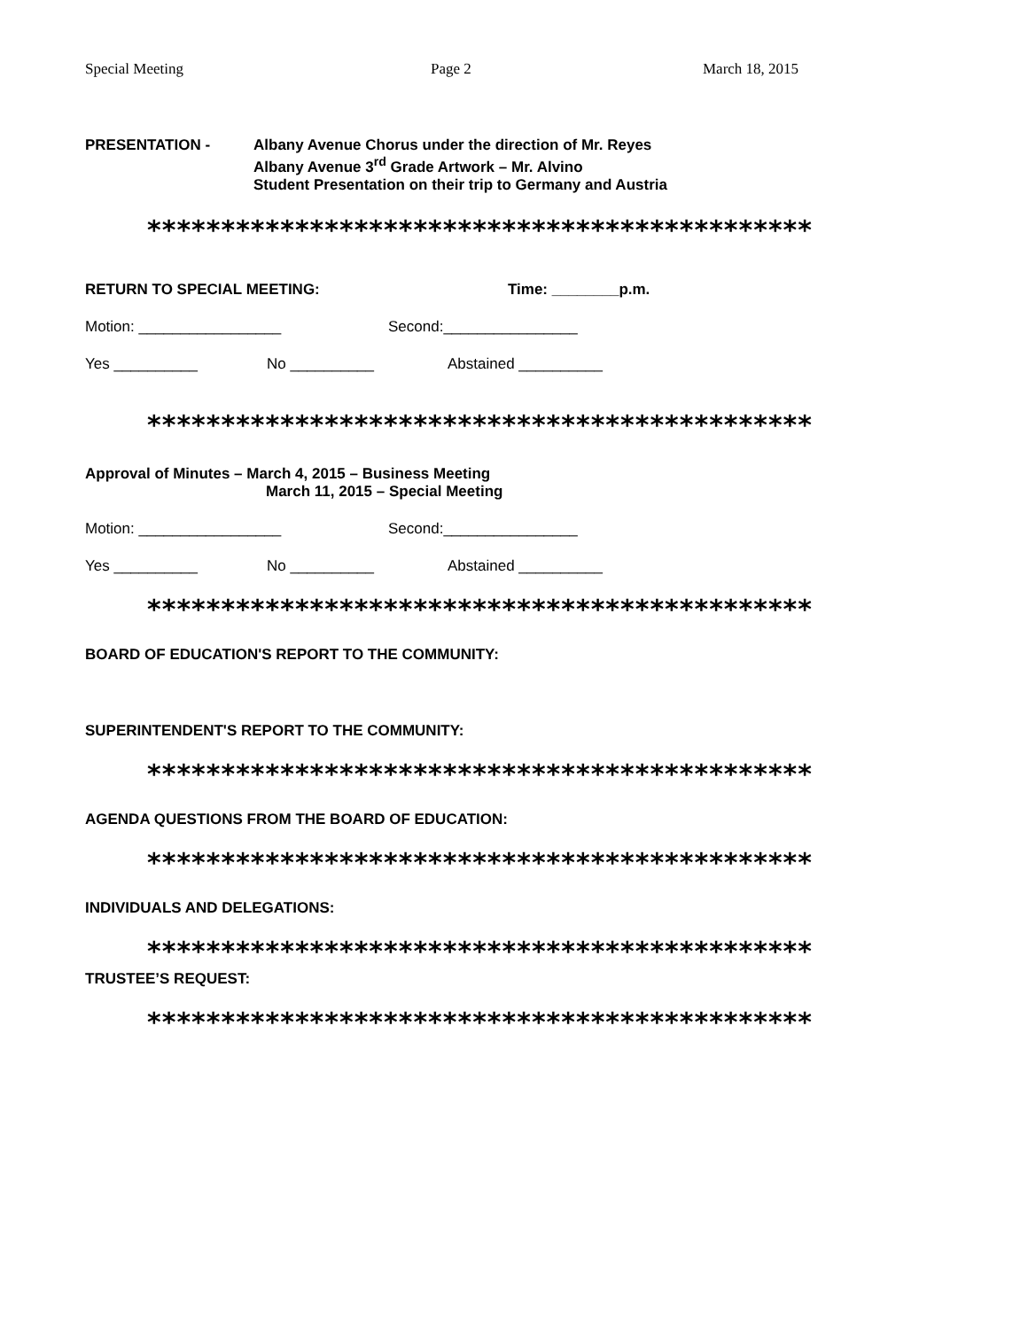Special Meeting Page 2 March 18, 2015
PRESENTATION - Albany Avenue Chorus under the direction of Mr. Reyes
Albany Avenue 3<sup>rd</sup> Grade Artwork – Mr. Alvino
Student Presentation on their trip to Germany and Austria
*********************************************
RETURN TO SPECIAL MEETING: Time: ________p.m.
Motion: _________________ Second:________________
Yes __________ No __________ Abstained __________
*********************************************
Approval of Minutes – March 4, 2015 – Business Meeting
March 11, 2015 – Special Meeting
Motion: _________________ Second:________________
Yes __________ No __________ Abstained __________
*********************************************
BOARD OF EDUCATION'S REPORT TO THE COMMUNITY:
SUPERINTENDENT'S REPORT TO THE COMMUNITY:
*********************************************
AGENDA QUESTIONS FROM THE BOARD OF EDUCATION:
*********************************************
INDIVIDUALS AND DELEGATIONS:
*********************************************
TRUSTEE’S REQUEST:
*********************************************